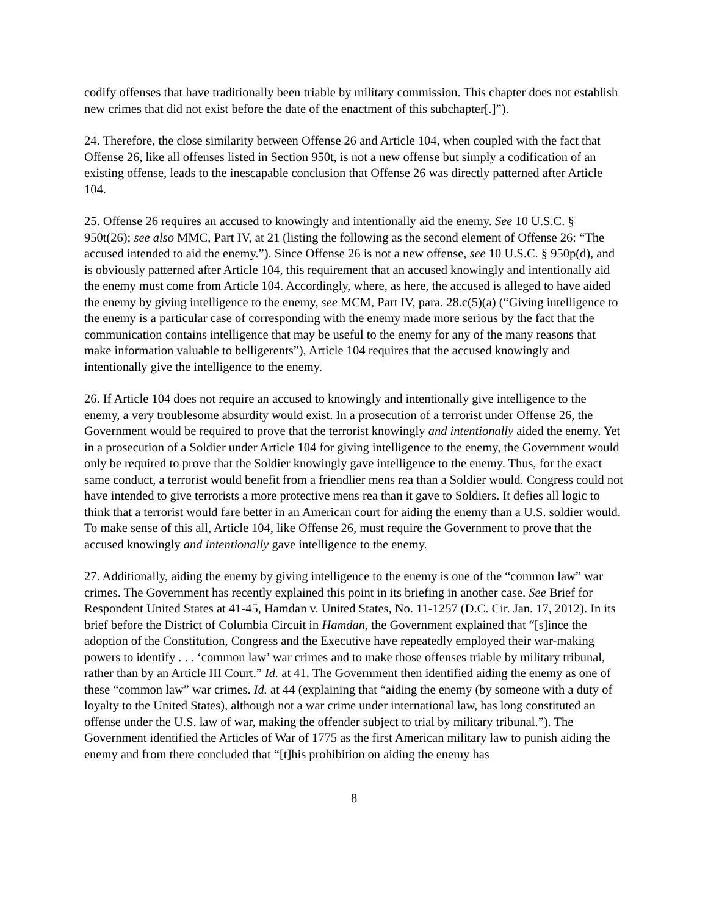codify offenses that have traditionally been triable by military commission. This chapter does not establish new crimes that did not exist before the date of the enactment of this subchapter[.]”).
24. Therefore, the close similarity between Offense 26 and Article 104, when coupled with the fact that Offense 26, like all offenses listed in Section 950t, is not a new offense but simply a codification of an existing offense, leads to the inescapable conclusion that Offense 26 was directly patterned after Article 104.
25. Offense 26 requires an accused to knowingly and intentionally aid the enemy. See 10 U.S.C. § 950t(26); see also MMC, Part IV, at 21 (listing the following as the second element of Offense 26: “The accused intended to aid the enemy.”). Since Offense 26 is not a new offense, see 10 U.S.C. § 950p(d), and is obviously patterned after Article 104, this requirement that an accused knowingly and intentionally aid the enemy must come from Article 104. Accordingly, where, as here, the accused is alleged to have aided the enemy by giving intelligence to the enemy, see MCM, Part IV, para. 28.c(5)(a) (“Giving intelligence to the enemy is a particular case of corresponding with the enemy made more serious by the fact that the communication contains intelligence that may be useful to the enemy for any of the many reasons that make information valuable to belligerents”), Article 104 requires that the accused knowingly and intentionally give the intelligence to the enemy.
26. If Article 104 does not require an accused to knowingly and intentionally give intelligence to the enemy, a very troublesome absurdity would exist. In a prosecution of a terrorist under Offense 26, the Government would be required to prove that the terrorist knowingly and intentionally aided the enemy. Yet in a prosecution of a Soldier under Article 104 for giving intelligence to the enemy, the Government would only be required to prove that the Soldier knowingly gave intelligence to the enemy. Thus, for the exact same conduct, a terrorist would benefit from a friendlier mens rea than a Soldier would. Congress could not have intended to give terrorists a more protective mens rea than it gave to Soldiers. It defies all logic to think that a terrorist would fare better in an American court for aiding the enemy than a U.S. soldier would. To make sense of this all, Article 104, like Offense 26, must require the Government to prove that the accused knowingly and intentionally gave intelligence to the enemy.
27. Additionally, aiding the enemy by giving intelligence to the enemy is one of the “common law” war crimes. The Government has recently explained this point in its briefing in another case. See Brief for Respondent United States at 41-45, Hamdan v. United States, No. 11-1257 (D.C. Cir. Jan. 17, 2012). In its brief before the District of Columbia Circuit in Hamdan, the Government explained that “[s]ince the adoption of the Constitution, Congress and the Executive have repeatedly employed their war-making powers to identify . . . ‘common law’ war crimes and to make those offenses triable by military tribunal, rather than by an Article III Court.” Id. at 41. The Government then identified aiding the enemy as one of these “common law” war crimes. Id. at 44 (explaining that “aiding the enemy (by someone with a duty of loyalty to the United States), although not a war crime under international law, has long constituted an offense under the U.S. law of war, making the offender subject to trial by military tribunal.”). The Government identified the Articles of War of 1775 as the first American military law to punish aiding the enemy and from there concluded that “[t]his prohibition on aiding the enemy has
8